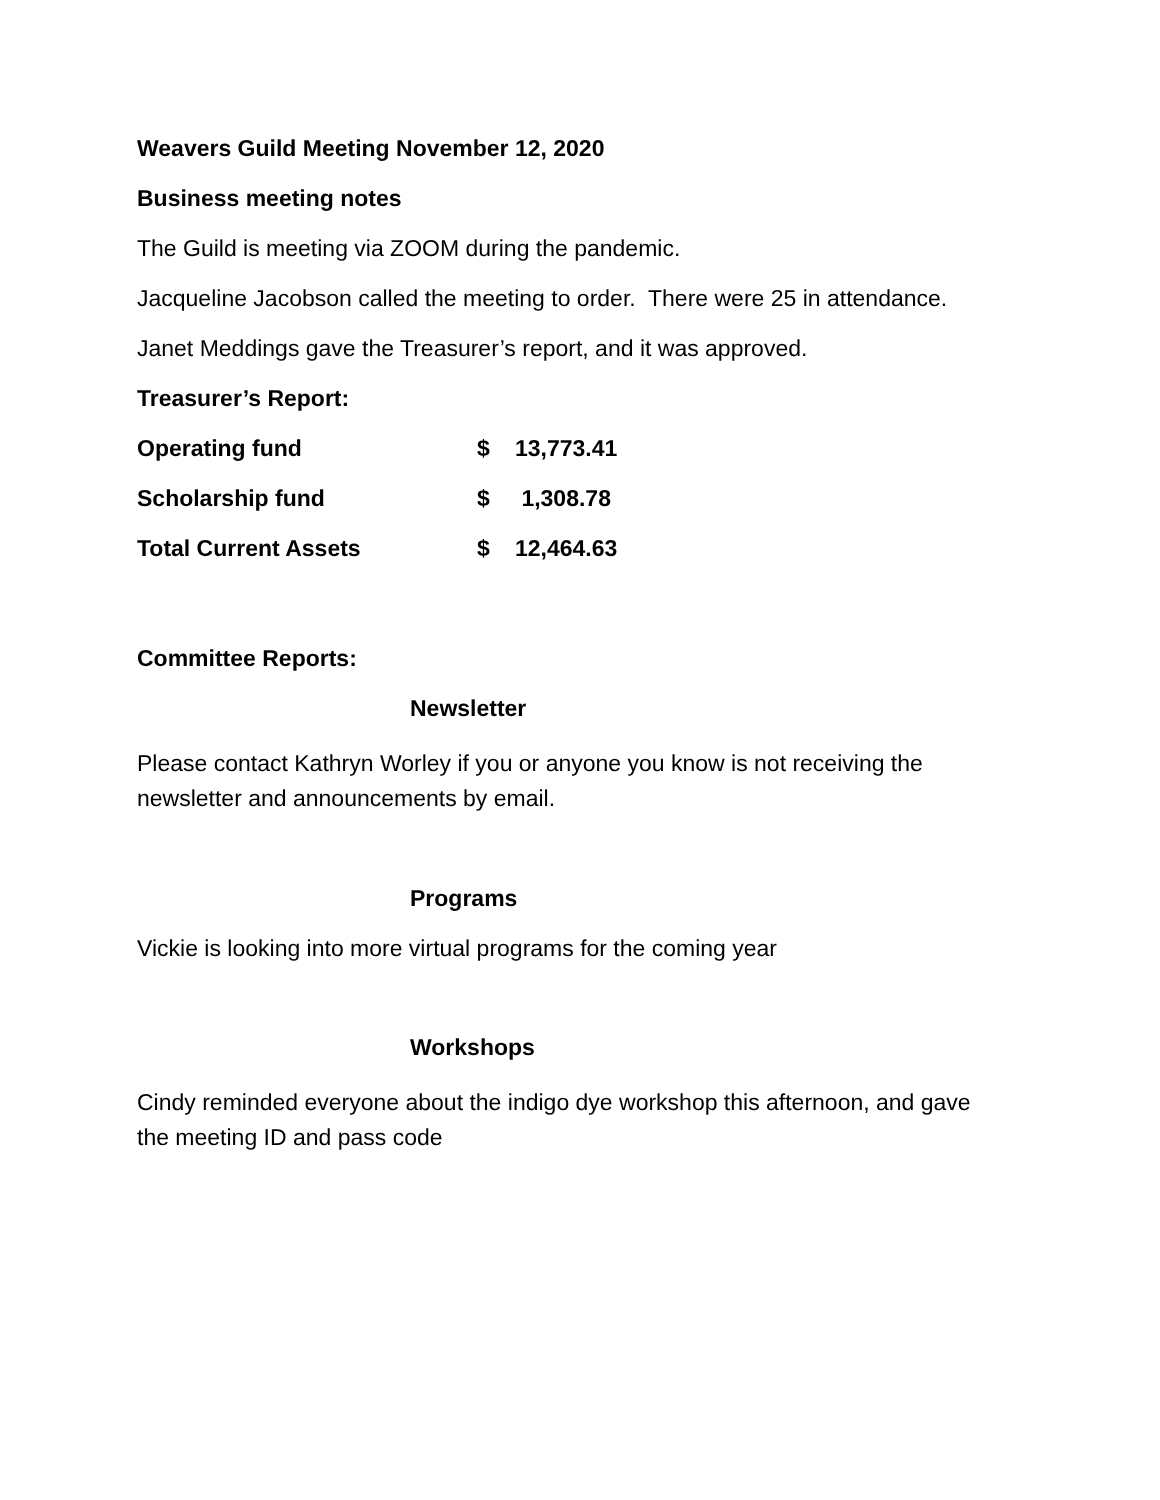Weavers Guild Meeting November 12, 2020
Business meeting notes
The Guild is meeting via ZOOM during the pandemic.
Jacqueline Jacobson called the meeting to order. There were 25 in attendance.
Janet Meddings gave the Treasurer’s report, and it was approved.
Treasurer’s Report:
| Operating fund | $ | 13,773.41 |
| Scholarship fund | $ | 1,308.78 |
| Total Current Assets | $ | 12,464.63 |
Committee Reports:
Newsletter
Please contact Kathryn Worley if you or anyone you know is not receiving the newsletter and announcements by email.
Programs
Vickie is looking into more virtual programs for the coming year
Workshops
Cindy reminded everyone about the indigo dye workshop this afternoon, and gave the meeting ID and pass code